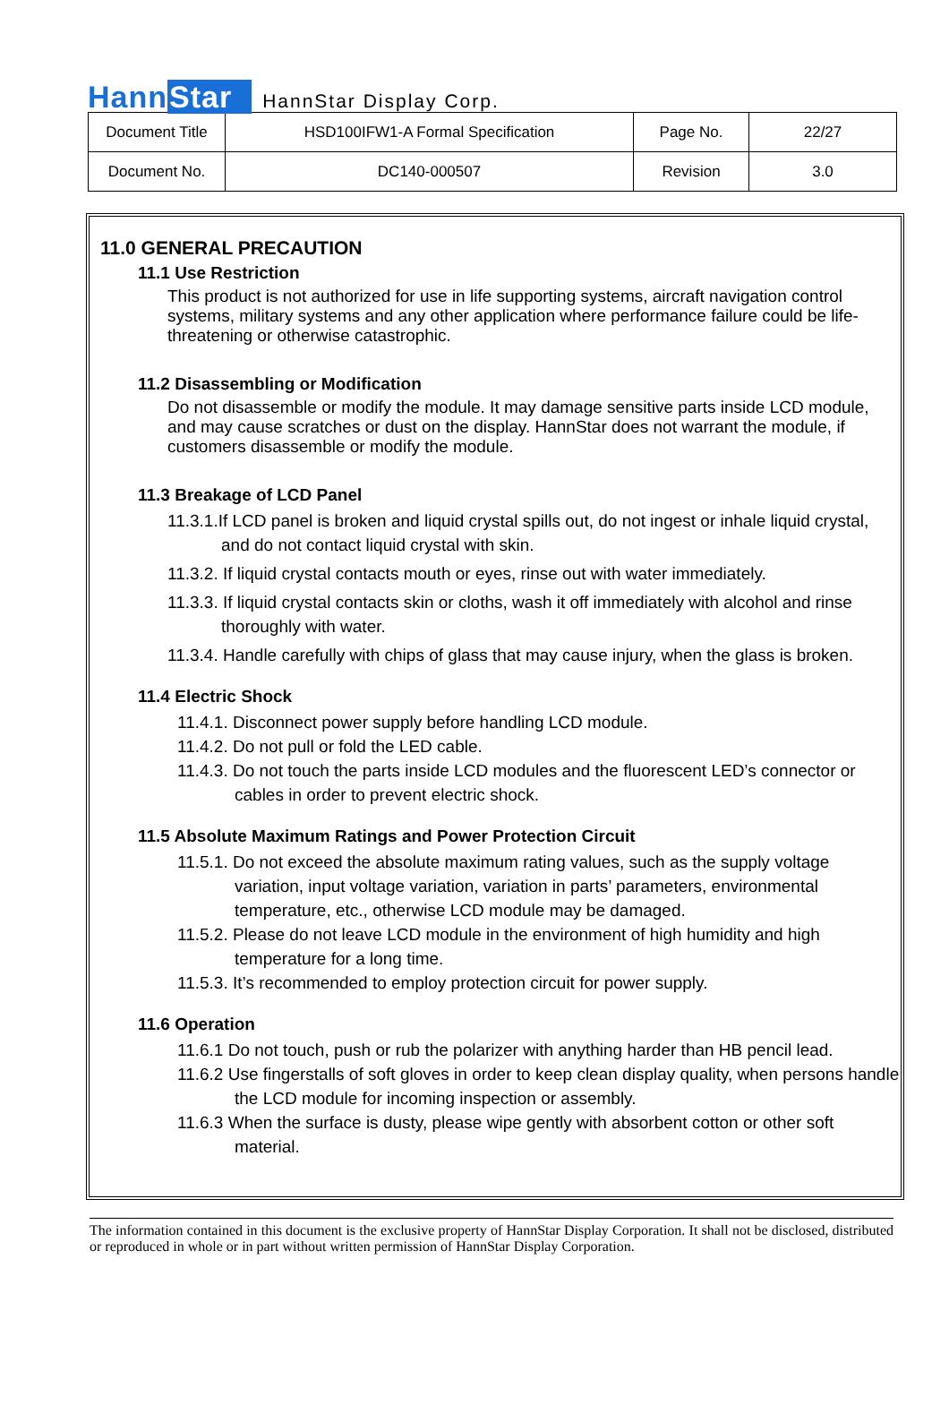HannStar
HannStar Display Corp.
| Document Title | HSD100IFW1-A Formal Specification | Page No. | 22/27 |
| Document No. | DC140-000507 | Revision | 3.0 |
11.0 GENERAL PRECAUTION
11.1 Use Restriction
This product is not authorized for use in life supporting systems, aircraft navigation control systems, military systems and any other application where performance failure could be life-threatening or otherwise catastrophic.
11.2 Disassembling or Modification
Do not disassemble or modify the module. It may damage sensitive parts inside LCD module, and may cause scratches or dust on the display. HannStar does not warrant the module, if customers disassemble or modify the module.
11.3 Breakage of LCD Panel
11.3.1.If LCD panel is broken and liquid crystal spills out, do not ingest or inhale liquid crystal, and do not contact liquid crystal with skin.
11.3.2. If liquid crystal contacts mouth or eyes, rinse out with water immediately.
11.3.3. If liquid crystal contacts skin or cloths, wash it off immediately with alcohol and rinse thoroughly with water.
11.3.4. Handle carefully with chips of glass that may cause injury, when the glass is broken.
11.4 Electric Shock
11.4.1. Disconnect power supply before handling LCD module.
11.4.2. Do not pull or fold the LED cable.
11.4.3. Do not touch the parts inside LCD modules and the fluorescent LED’s connector or cables in order to prevent electric shock.
11.5 Absolute Maximum Ratings and Power Protection Circuit
11.5.1. Do not exceed the absolute maximum rating values, such as the supply voltage variation, input voltage variation, variation in parts’ parameters, environmental temperature, etc., otherwise LCD module may be damaged.
11.5.2. Please do not leave LCD module in the environment of high humidity and high temperature for a long time.
11.5.3. It’s recommended to employ protection circuit for power supply.
11.6 Operation
11.6.1 Do not touch, push or rub the polarizer with anything harder than HB pencil lead.
11.6.2 Use fingerstalls of soft gloves in order to keep clean display quality, when persons handle the LCD module for incoming inspection or assembly.
11.6.3 When the surface is dusty, please wipe gently with absorbent cotton or other soft material.
The information contained in this document is the exclusive property of HannStar Display Corporation. It shall not be disclosed, distributed or reproduced in whole or in part without written permission of HannStar Display Corporation.